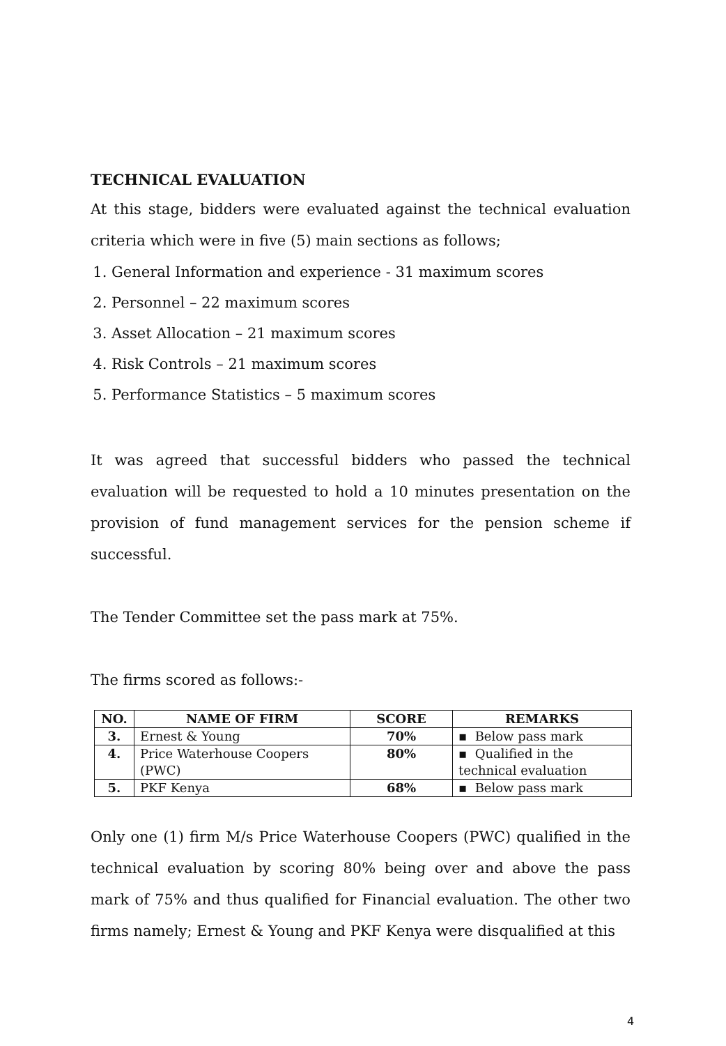TECHNICAL EVALUATION
At this stage, bidders were evaluated against the technical evaluation criteria which were in five (5) main sections as follows;
1. General Information and experience - 31 maximum scores
2. Personnel – 22 maximum scores
3. Asset Allocation – 21 maximum scores
4. Risk Controls – 21 maximum scores
5. Performance Statistics – 5 maximum scores
It was agreed that successful bidders who passed the technical evaluation will be requested to hold a 10 minutes presentation on the provision of fund management services for the pension scheme if successful.
The Tender Committee set the pass mark at 75%.
The firms scored as follows:-
| NO. | NAME OF FIRM | SCORE | REMARKS |
| --- | --- | --- | --- |
| 3. | Ernest & Young | 70% | ▪ Below pass mark |
| 4. | Price Waterhouse Coopers (PWC) | 80% | ▪ Qualified in the technical evaluation |
| 5. | PKF Kenya | 68% | ▪ Below pass mark |
Only one (1) firm M/s Price Waterhouse Coopers (PWC) qualified in the technical evaluation by scoring 80% being over and above the pass mark of 75% and thus qualified for Financial evaluation. The other two firms namely; Ernest & Young and PKF Kenya were disqualified at this
4